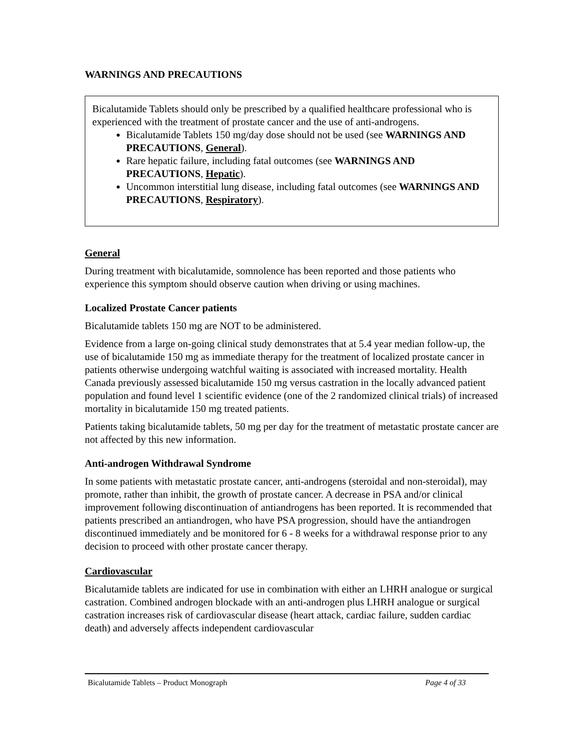WARNINGS AND PRECAUTIONS
Bicalutamide Tablets should only be prescribed by a qualified healthcare professional who is experienced with the treatment of prostate cancer and the use of anti-androgens.
Bicalutamide Tablets 150 mg/day dose should not be used (see WARNINGS AND PRECAUTIONS, General).
Rare hepatic failure, including fatal outcomes (see WARNINGS AND PRECAUTIONS, Hepatic).
Uncommon interstitial lung disease, including fatal outcomes (see WARNINGS AND PRECAUTIONS, Respiratory).
General
During treatment with bicalutamide, somnolence has been reported and those patients who experience this symptom should observe caution when driving or using machines.
Localized Prostate Cancer patients
Bicalutamide tablets 150 mg are NOT to be administered.
Evidence from a large on-going clinical study demonstrates that at 5.4 year median follow-up, the use of bicalutamide 150 mg as immediate therapy for the treatment of localized prostate cancer in patients otherwise undergoing watchful waiting is associated with increased mortality. Health Canada previously assessed bicalutamide 150 mg versus castration in the locally advanced patient population and found level 1 scientific evidence (one of the 2 randomized clinical trials) of increased mortality in bicalutamide 150 mg treated patients.
Patients taking bicalutamide tablets, 50 mg per day for the treatment of metastatic prostate cancer are not affected by this new information.
Anti-androgen Withdrawal Syndrome
In some patients with metastatic prostate cancer, anti-androgens (steroidal and non-steroidal), may promote, rather than inhibit, the growth of prostate cancer. A decrease in PSA and/or clinical improvement following discontinuation of antiandrogens has been reported. It is recommended that patients prescribed an antiandrogen, who have PSA progression, should have the antiandrogen discontinued immediately and be monitored for 6 - 8 weeks for a withdrawal response prior to any decision to proceed with other prostate cancer therapy.
Cardiovascular
Bicalutamide tablets are indicated for use in combination with either an LHRH analogue or surgical castration. Combined androgen blockade with an anti-androgen plus LHRH analogue or surgical castration increases risk of cardiovascular disease (heart attack, cardiac failure, sudden cardiac death) and adversely affects independent cardiovascular
Bicalutamide Tablets – Product Monograph Page 4 of 33